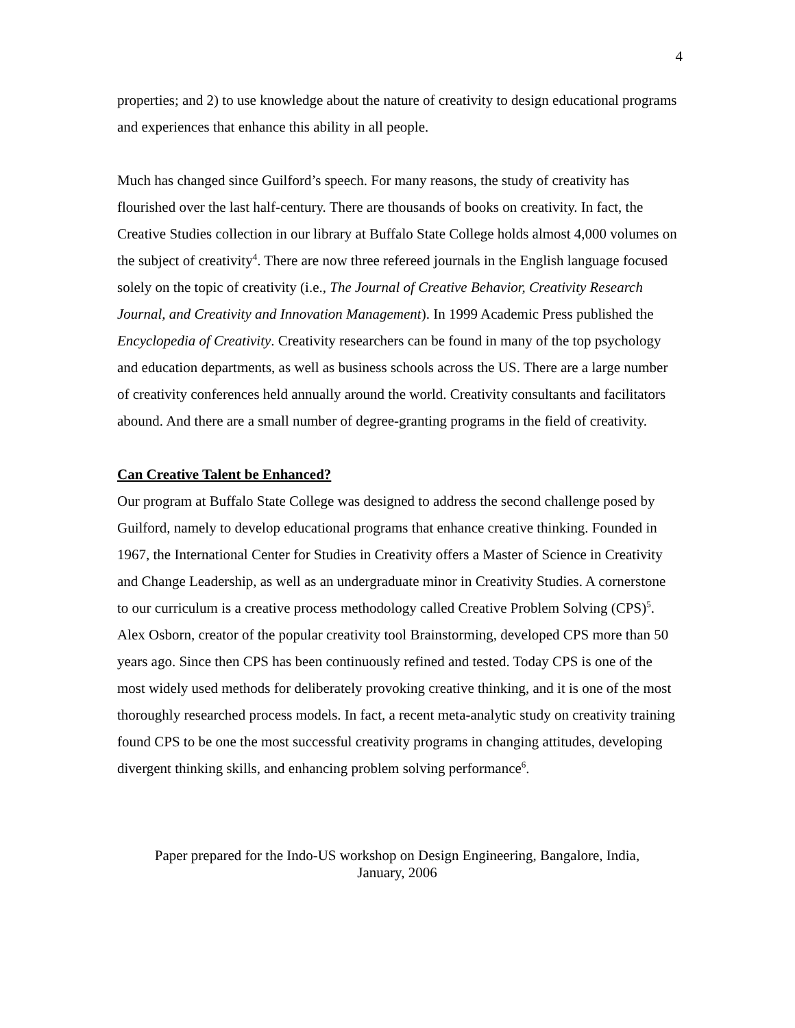4
properties; and 2) to use knowledge about the nature of creativity to design educational programs and experiences that enhance this ability in all people.
Much has changed since Guilford’s speech. For many reasons, the study of creativity has flourished over the last half-century. There are thousands of books on creativity. In fact, the Creative Studies collection in our library at Buffalo State College holds almost 4,000 volumes on the subject of creativity<sup>4</sup>. There are now three refereed journals in the English language focused solely on the topic of creativity (i.e., The Journal of Creative Behavior, Creativity Research Journal, and Creativity and Innovation Management). In 1999 Academic Press published the Encyclopedia of Creativity. Creativity researchers can be found in many of the top psychology and education departments, as well as business schools across the US. There are a large number of creativity conferences held annually around the world. Creativity consultants and facilitators abound. And there are a small number of degree-granting programs in the field of creativity.
Can Creative Talent be Enhanced?
Our program at Buffalo State College was designed to address the second challenge posed by Guilford, namely to develop educational programs that enhance creative thinking. Founded in 1967, the International Center for Studies in Creativity offers a Master of Science in Creativity and Change Leadership, as well as an undergraduate minor in Creativity Studies. A cornerstone to our curriculum is a creative process methodology called Creative Problem Solving (CPS)<sup>5</sup>. Alex Osborn, creator of the popular creativity tool Brainstorming, developed CPS more than 50 years ago. Since then CPS has been continuously refined and tested. Today CPS is one of the most widely used methods for deliberately provoking creative thinking, and it is one of the most thoroughly researched process models. In fact, a recent meta-analytic study on creativity training found CPS to be one the most successful creativity programs in changing attitudes, developing divergent thinking skills, and enhancing problem solving performance<sup>6</sup>.
Paper prepared for the Indo-US workshop on Design Engineering, Bangalore, India,
January, 2006